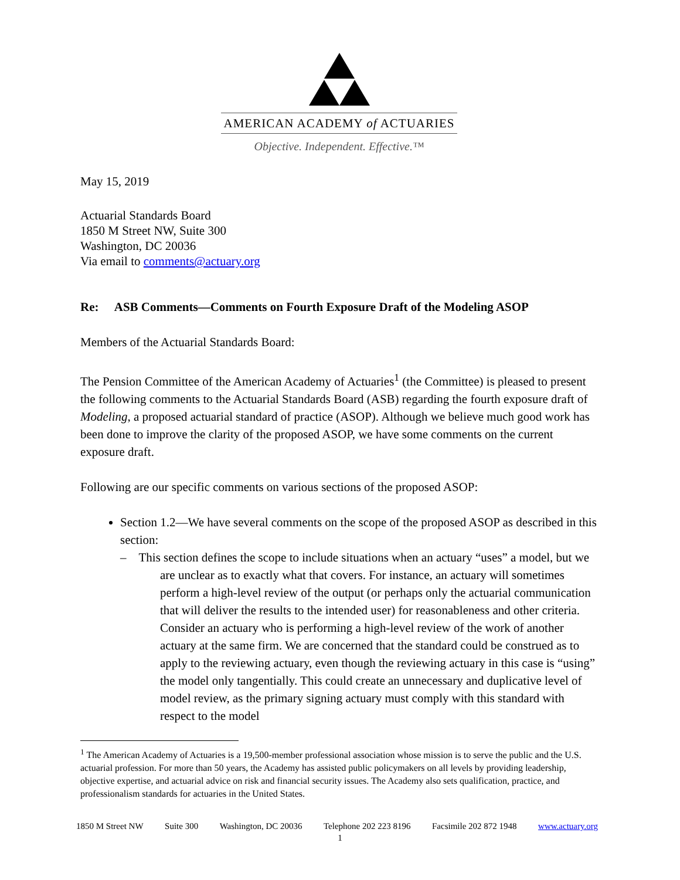AMERICAN ACADEMY of ACTUARIES
Objective. Independent. Effective.™
May 15, 2019
Actuarial Standards Board
1850 M Street NW, Suite 300
Washington, DC 20036
Via email to comments@actuary.org
Re: ASB Comments—Comments on Fourth Exposure Draft of the Modeling ASOP
Members of the Actuarial Standards Board:
The Pension Committee of the American Academy of Actuaries<sup>1</sup> (the Committee) is pleased to present the following comments to the Actuarial Standards Board (ASB) regarding the fourth exposure draft of Modeling, a proposed actuarial standard of practice (ASOP). Although we believe much good work has been done to improve the clarity of the proposed ASOP, we have some comments on the current exposure draft.
Following are our specific comments on various sections of the proposed ASOP:
Section 1.2—We have several comments on the scope of the proposed ASOP as described in this section:
– This section defines the scope to include situations when an actuary “uses” a model, but we are unclear as to exactly what that covers. For instance, an actuary will sometimes perform a high-level review of the output (or perhaps only the actuarial communication that will deliver the results to the intended user) for reasonableness and other criteria. Consider an actuary who is performing a high-level review of the work of another actuary at the same firm. We are concerned that the standard could be construed as to apply to the reviewing actuary, even though the reviewing actuary in this case is “using” the model only tangentially. This could create an unnecessary and duplicative level of model review, as the primary signing actuary must comply with this standard with respect to the model
<sup>1</sup> The American Academy of Actuaries is a 19,500-member professional association whose mission is to serve the public and the U.S. actuarial profession. For more than 50 years, the Academy has assisted public policymakers on all levels by providing leadership, objective expertise, and actuarial advice on risk and financial security issues. The Academy also sets qualification, practice, and professionalism standards for actuaries in the United States.
1850 M Street NW Suite 300 Washington, DC 20036 Telephone 202 223 8196 Facsimile 202 872 1948 www.actuary.org
1